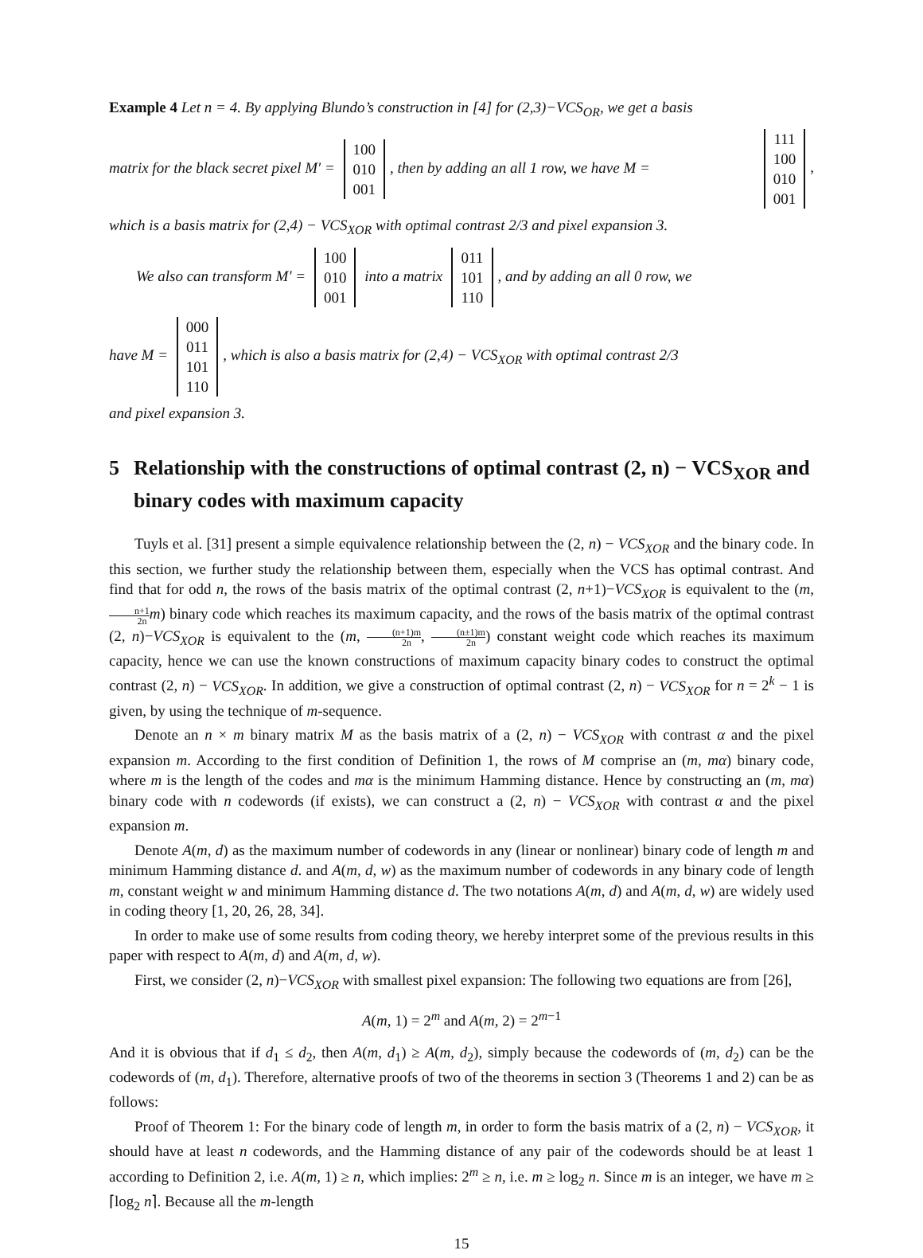Example 4 Let n = 4. By applying Blundo’s construction in [4] for (2,3)−VCS<sub>OR</sub>, we get a basis
matrix for the black secret pixel M′ = 100
010
001, then by adding an all 1 row, we have M = 111
100
010
001,
which is a basis matrix for (2,4) − VCS<sub>XOR</sub> with optimal contrast 2/3 and pixel expansion 3.
We also can transform M′ = 100
010
001 into a matrix 011
101
110, and by adding an all 0 row, we
have M = 000
011
101
110, which is also a basis matrix for (2,4) − VCS<sub>XOR</sub> with optimal contrast 2/3
and pixel expansion 3.
5 Relationship with the constructions of optimal contrast (2, n) − VCS<sub>XOR</sub> and binary codes with maximum capacity
Tuyls et al. [31] present a simple equivalence relationship between the (2, n) − VCS<sub>XOR</sub> and the binary code. In this section, we further study the relationship between them, especially when the VCS has optimal contrast. And find that for odd n, the rows of the basis matrix of the optimal contrast (2, n+1)−VCS<sub>XOR</sub> is equivalent to the (m, n+1 2n m) binary code which reaches its maximum capacity, and the rows of the basis matrix of the optimal contrast (2, n)−VCS<sub>XOR</sub> is equivalent to the (m, (n+1)m 2n, (n±1)m 2n) constant weight code which reaches its maximum capacity, hence we can use the known constructions of maximum capacity binary codes to construct the optimal contrast (2, n) − VCS<sub>XOR</sub>. In addition, we give a construction of optimal contrast (2, n) − VCS<sub>XOR</sub> for n = 2<sup>k</sup> − 1 is given, by using the technique of m-sequence.
Denote an n × m binary matrix M as the basis matrix of a (2, n) − VCS<sub>XOR</sub> with contrast α and the pixel expansion m. According to the first condition of Definition 1, the rows of M comprise an (m, mα) binary code, where m is the length of the codes and mα is the minimum Hamming distance. Hence by constructing an (m, mα) binary code with n codewords (if exists), we can construct a (2, n) − VCS<sub>XOR</sub> with contrast α and the pixel expansion m.
Denote A(m, d) as the maximum number of codewords in any (linear or nonlinear) binary code of length m and minimum Hamming distance d. and A(m, d, w) as the maximum number of codewords in any binary code of length m, constant weight w and minimum Hamming distance d. The two notations A(m, d) and A(m, d, w) are widely used in coding theory [1, 20, 26, 28, 34].
In order to make use of some results from coding theory, we hereby interpret some of the previous results in this paper with respect to A(m, d) and A(m, d, w).
First, we consider (2, n)−VCS<sub>XOR</sub> with smallest pixel expansion: The following two equations are from [26],
A(m, 1) = 2<sup>m</sup> and A(m, 2) = 2<sup>m−1</sup>
And it is obvious that if d<sub>1</sub> ≤ d<sub>2</sub>, then A(m, d<sub>1</sub>) ≥ A(m, d<sub>2</sub>), simply because the codewords of (m, d<sub>2</sub>) can be the codewords of (m, d<sub>1</sub>). Therefore, alternative proofs of two of the theorems in section 3 (Theorems 1 and 2) can be as follows:
Proof of Theorem 1: For the binary code of length m, in order to form the basis matrix of a (2, n) − VCS<sub>XOR</sub>, it should have at least n codewords, and the Hamming distance of any pair of the codewords should be at least 1 according to Definition 2, i.e. A(m, 1) ≥ n, which implies: 2<sup>m</sup> ≥ n, i.e. m ≥ log<sub>2</sub> n. Since m is an integer, we have m ≥ ⌈log<sub>2</sub> n⌉. Because all the m-length
15